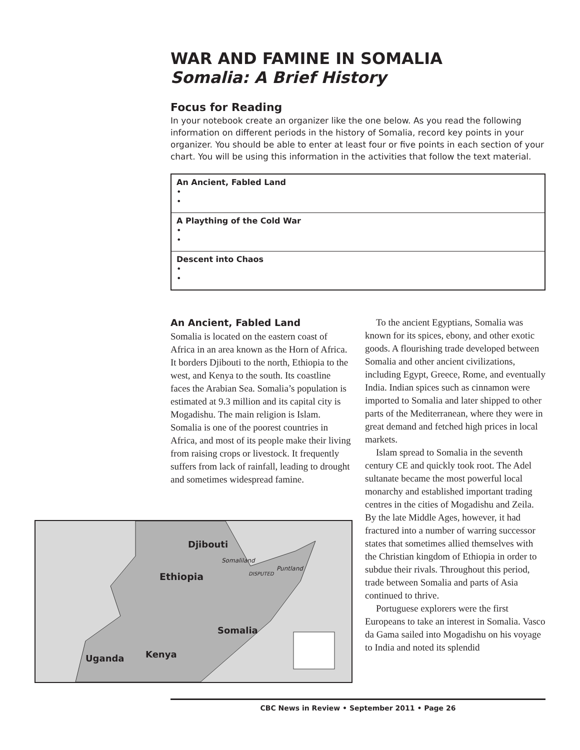WAR AND FAMINE IN SOMALIA
Somalia: A Brief History
Focus for Reading
In your notebook create an organizer like the one below. As you read the following information on different periods in the history of Somalia, record key points in your organizer. You should be able to enter at least four or five points in each section of your chart. You will be using this information in the activities that follow the text material.
| An Ancient, Fabled Land • • |
| A Plaything of the Cold War • • |
| Descent into Chaos • • |
An Ancient, Fabled Land
Somalia is located on the eastern coast of Africa in an area known as the Horn of Africa. It borders Djibouti to the north, Ethiopia to the west, and Kenya to the south. Its coastline faces the Arabian Sea. Somalia’s population is estimated at 9.3 million and its capital city is Mogadishu. The main religion is Islam. Somalia is one of the poorest countries in Africa, and most of its people make their living from raising crops or livestock. It frequently suffers from lack of rainfall, leading to drought and sometimes widespread famine.
To the ancient Egyptians, Somalia was known for its spices, ebony, and other exotic goods. A flourishing trade developed between Somalia and other ancient civilizations, including Egypt, Greece, Rome, and eventually India. Indian spices such as cinnamon were imported to Somalia and later shipped to other parts of the Mediterranean, where they were in great demand and fetched high prices in local markets.
Islam spread to Somalia in the seventh century CE and quickly took root. The Adel sultanate became the most powerful local monarchy and established important trading centres in the cities of Mogadishu and Zeila. By the late Middle Ages, however, it had fractured into a number of warring successor states that sometimes allied themselves with the Christian kingdom of Ethiopia in order to subdue their rivals. Throughout this period, trade between Somalia and parts of Asia continued to thrive.
Portuguese explorers were the first Europeans to take an interest in Somalia. Vasco da Gama sailed into Mogadishu on his voyage to India and noted its splendid
Djibouti
Somaliland
Puntland
DISPUTED
Ethiopia
Somalia
Kenya
Uganda
CBC News in Review • September 2011 • Page 26